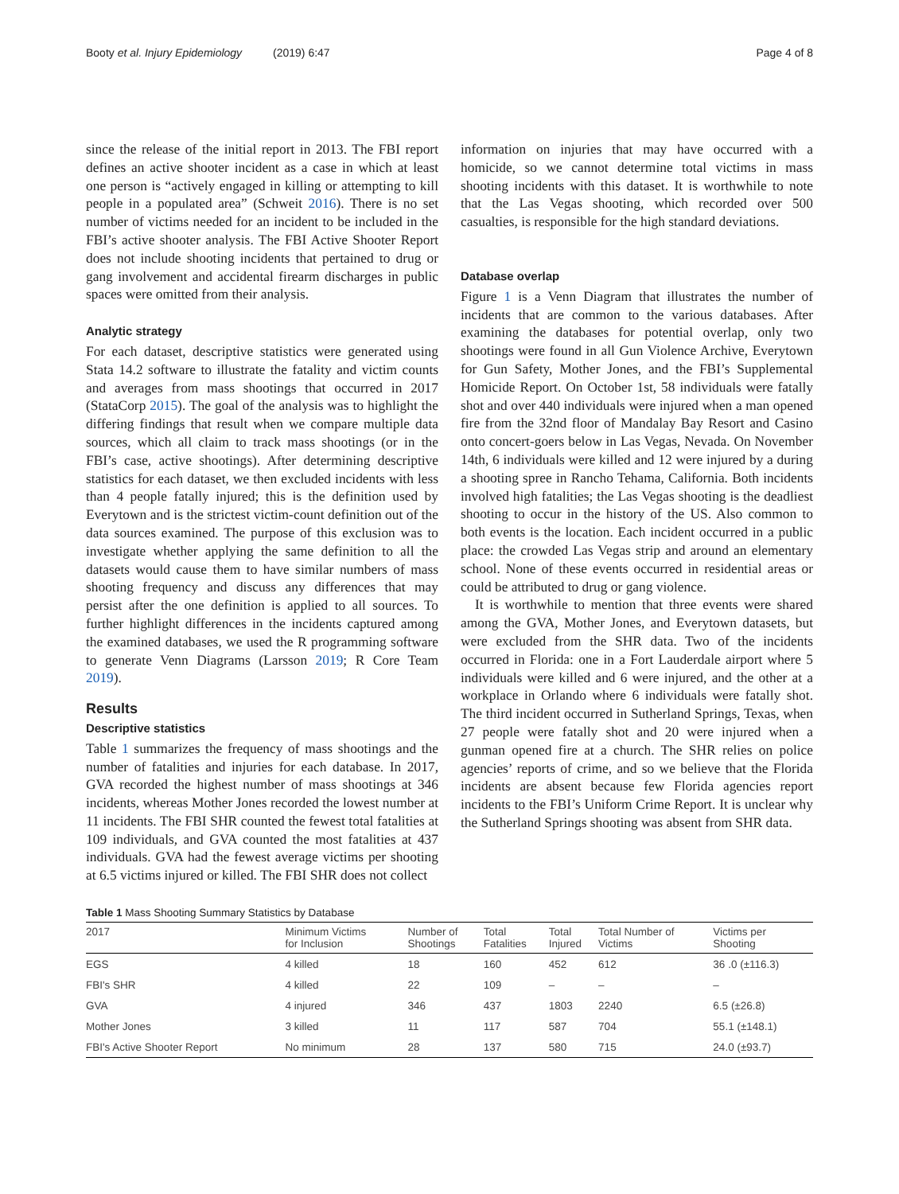Booty et al. Injury Epidemiology (2019) 6:47 Page 4 of 8
since the release of the initial report in 2013. The FBI report defines an active shooter incident as a case in which at least one person is “actively engaged in killing or attempting to kill people in a populated area” (Schweit 2016). There is no set number of victims needed for an incident to be included in the FBI’s active shooter analysis. The FBI Active Shooter Report does not include shooting incidents that pertained to drug or gang involvement and accidental firearm discharges in public spaces were omitted from their analysis.
Analytic strategy
For each dataset, descriptive statistics were generated using Stata 14.2 software to illustrate the fatality and victim counts and averages from mass shootings that occurred in 2017 (StataCorp 2015). The goal of the analysis was to highlight the differing findings that result when we compare multiple data sources, which all claim to track mass shootings (or in the FBI’s case, active shootings). After determining descriptive statistics for each dataset, we then excluded incidents with less than 4 people fatally injured; this is the definition used by Everytown and is the strictest victim-count definition out of the data sources examined. The purpose of this exclusion was to investigate whether applying the same definition to all the datasets would cause them to have similar numbers of mass shooting frequency and discuss any differences that may persist after the one definition is applied to all sources. To further highlight differences in the incidents captured among the examined databases, we used the R programming software to generate Venn Diagrams (Larsson 2019; R Core Team 2019).
Results
Descriptive statistics
Table 1 summarizes the frequency of mass shootings and the number of fatalities and injuries for each database. In 2017, GVA recorded the highest number of mass shootings at 346 incidents, whereas Mother Jones recorded the lowest number at 11 incidents. The FBI SHR counted the fewest total fatalities at 109 individuals, and GVA counted the most fatalities at 437 individuals. GVA had the fewest average victims per shooting at 6.5 victims injured or killed. The FBI SHR does not collect
information on injuries that may have occurred with a homicide, so we cannot determine total victims in mass shooting incidents with this dataset. It is worthwhile to note that the Las Vegas shooting, which recorded over 500 casualties, is responsible for the high standard deviations.
Database overlap
Figure 1 is a Venn Diagram that illustrates the number of incidents that are common to the various databases. After examining the databases for potential overlap, only two shootings were found in all Gun Violence Archive, Everytown for Gun Safety, Mother Jones, and the FBI’s Supplemental Homicide Report. On October 1st, 58 individuals were fatally shot and over 440 individuals were injured when a man opened fire from the 32nd floor of Mandalay Bay Resort and Casino onto concert-goers below in Las Vegas, Nevada. On November 14th, 6 individuals were killed and 12 were injured by a during a shooting spree in Rancho Tehama, California. Both incidents involved high fatalities; the Las Vegas shooting is the deadliest shooting to occur in the history of the US. Also common to both events is the location. Each incident occurred in a public place: the crowded Las Vegas strip and around an elementary school. None of these events occurred in residential areas or could be attributed to drug or gang violence.
It is worthwhile to mention that three events were shared among the GVA, Mother Jones, and Everytown datasets, but were excluded from the SHR data. Two of the incidents occurred in Florida: one in a Fort Lauderdale airport where 5 individuals were killed and 6 were injured, and the other at a workplace in Orlando where 6 individuals were fatally shot. The third incident occurred in Sutherland Springs, Texas, when 27 people were fatally shot and 20 were injured when a gunman opened fire at a church. The SHR relies on police agencies’ reports of crime, and so we believe that the Florida incidents are absent because few Florida agencies report incidents to the FBI’s Uniform Crime Report. It is unclear why the Sutherland Springs shooting was absent from SHR data.
Table 1 Mass Shooting Summary Statistics by Database
| 2017 | Minimum Victims for Inclusion | Number of Shootings | Total Fatalities | Total Injured | Total Number of Victims | Victims per Shooting |
| --- | --- | --- | --- | --- | --- | --- |
| EGS | 4 killed | 18 | 160 | 452 | 612 | 36 .0 (±116.3) |
| FBI's SHR | 4 killed | 22 | 109 | – | – | – |
| GVA | 4 injured | 346 | 437 | 1803 | 2240 | 6.5 (±26.8) |
| Mother Jones | 3 killed | 11 | 117 | 587 | 704 | 55.1 (±148.1) |
| FBI's Active Shooter Report | No minimum | 28 | 137 | 580 | 715 | 24.0 (±93.7) |